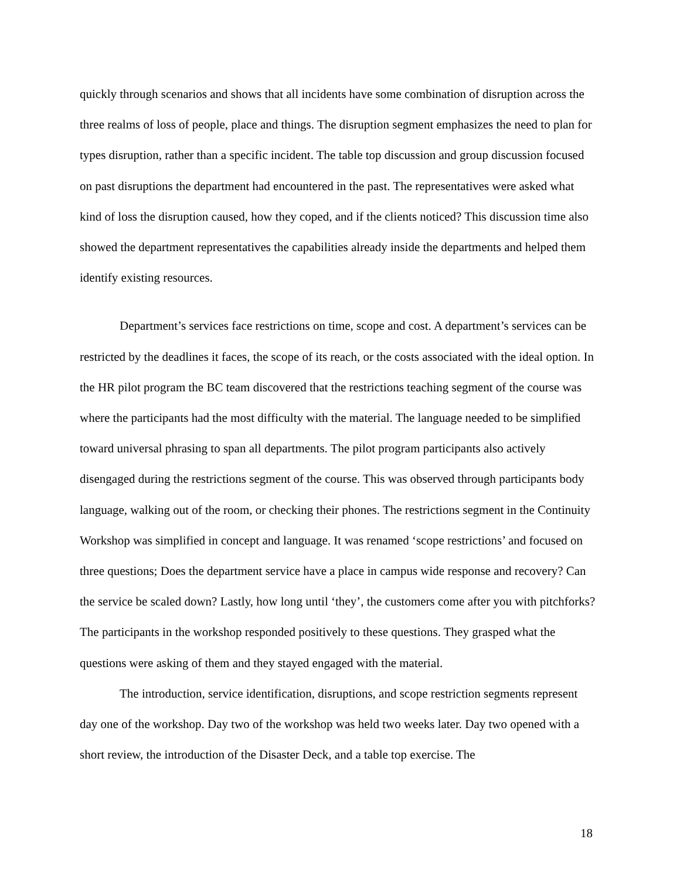quickly through scenarios and shows that all incidents have some combination of disruption across the three realms of loss of people, place and things. The disruption segment emphasizes the need to plan for types disruption, rather than a specific incident. The table top discussion and group discussion focused on past disruptions the department had encountered in the past. The representatives were asked what kind of loss the disruption caused, how they coped, and if the clients noticed? This discussion time also showed the department representatives the capabilities already inside the departments and helped them identify existing resources.
Department’s services face restrictions on time, scope and cost. A department’s services can be restricted by the deadlines it faces, the scope of its reach, or the costs associated with the ideal option. In the HR pilot program the BC team discovered that the restrictions teaching segment of the course was where the participants had the most difficulty with the material. The language needed to be simplified toward universal phrasing to span all departments. The pilot program participants also actively disengaged during the restrictions segment of the course. This was observed through participants body language, walking out of the room, or checking their phones. The restrictions segment in the Continuity Workshop was simplified in concept and language. It was renamed ‘scope restrictions’ and focused on three questions; Does the department service have a place in campus wide response and recovery? Can the service be scaled down? Lastly, how long until ‘they’, the customers come after you with pitchforks? The participants in the workshop responded positively to these questions. They grasped what the questions were asking of them and they stayed engaged with the material.
The introduction, service identification, disruptions, and scope restriction segments represent day one of the workshop. Day two of the workshop was held two weeks later. Day two opened with a short review, the introduction of the Disaster Deck, and a table top exercise. The
18